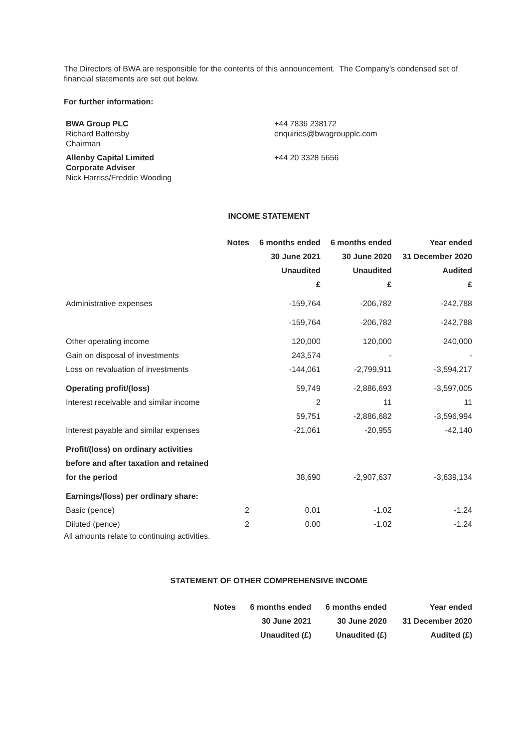The Directors of BWA are responsible for the contents of this announcement. The Company’s condensed set of financial statements are set out below.
For further information:
| BWA Group PLC Richard Battersby Chairman | +44 7836 238172 enquiries@bwagroupplc.com |
| Allenby Capital Limited Corporate Adviser Nick Harriss/Freddie Wooding | +44 20 3328 5656 |
INCOME STATEMENT
| | Notes | 6 months ended | 6 months ended | Year ended |
| --- | --- | --- | --- | --- |
| | | 30 June 2021 | 30 June 2020 | 31 December 2020 |
| | | Unaudited | Unaudited | Audited |
| | | £ | £ | £ |
| Administrative expenses | | -159,764 | -206,782 | -242,788 |
| | | -159,764 | -206,782 | -242,788 |
| Other operating income | | 120,000 | 120,000 | 240,000 |
| Gain on disposal of investments | | 243,574 | - | - |
| Loss on revaluation of investments | | -144,061 | -2,799,911 | -3,594,217 |
| Operating profit/(loss) | | 59,749 | -2,886,693 | -3,597,005 |
| Interest receivable and similar income | | 2 | 11 | 11 |
| | | 59,751 | -2,886,682 | -3,596,994 |
| Interest payable and similar expenses | | -21,061 | -20,955 | -42,140 |
| Profit/(loss) on ordinary activities | | | | |
| before and after taxation and retained | | | | |
| for the period | | 38,690 | -2,907,637 | -3,639,134 |
| Earnings/(loss) per ordinary share: | | | | |
| Basic (pence) | 2 | 0.01 | -1.02 | -1.24 |
| Diluted (pence) | 2 | 0.00 | -1.02 | -1.24 |
All amounts relate to continuing activities.
STATEMENT OF OTHER COMPREHENSIVE INCOME
| | Notes | 6 months ended | 6 months ended | Year ended |
| --- | --- | --- | --- | --- |
| | | 30 June 2021 | 30 June 2020 | 31 December 2020 |
| | | Unaudited (£) | Unaudited (£) | Audited (£) |